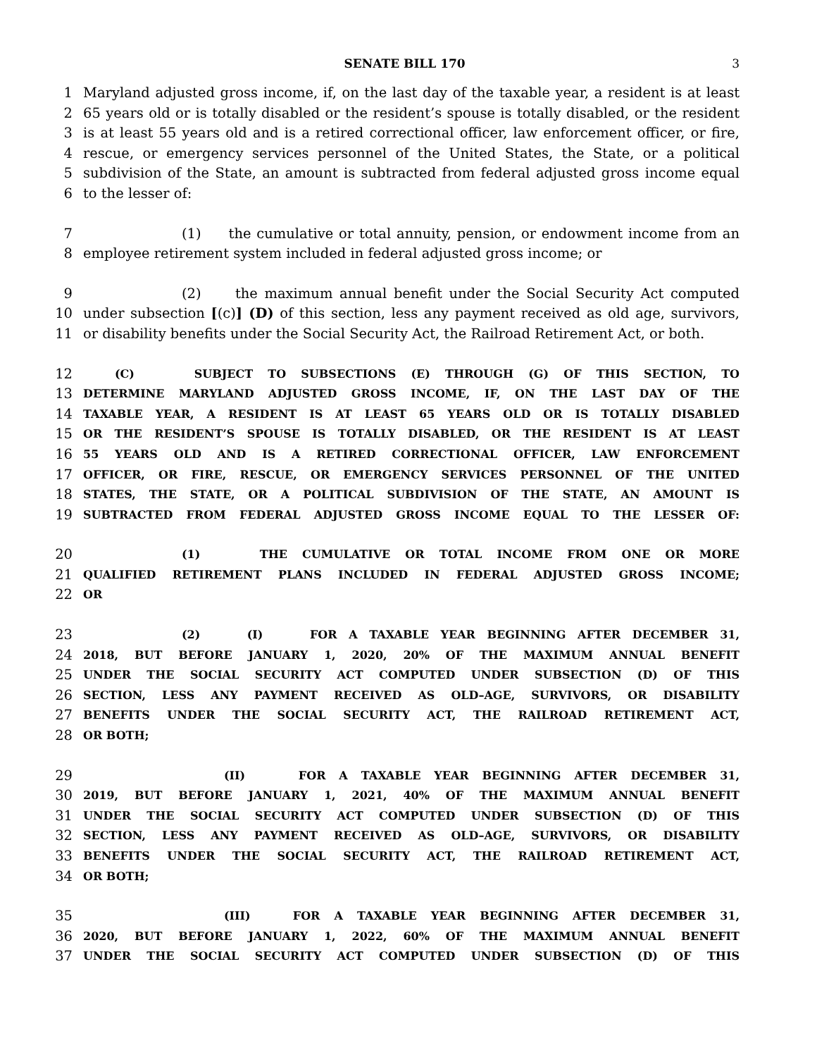SENATE BILL 170 3
1 Maryland adjusted gross income, if, on the last day of the taxable year, a resident is at least
2 65 years old or is totally disabled or the resident’s spouse is totally disabled, or the resident
3 is at least 55 years old and is a retired correctional officer, law enforcement officer, or fire,
4 rescue, or emergency services personnel of the United States, the State, or a political
5 subdivision of the State, an amount is subtracted from federal adjusted gross income equal
6 to the lesser of:
7 (1) the cumulative or total annuity, pension, or endowment income from an
8 employee retirement system included in federal adjusted gross income; or
9 (2) the maximum annual benefit under the Social Security Act computed
10 under subsection [(c)] (D) of this section, less any payment received as old age, survivors,
11 or disability benefits under the Social Security Act, the Railroad Retirement Act, or both.
12 (C) SUBJECT TO SUBSECTIONS (E) THROUGH (G) OF THIS SECTION, TO
13 DETERMINE MARYLAND ADJUSTED GROSS INCOME, IF, ON THE LAST DAY OF THE
14 TAXABLE YEAR, A RESIDENT IS AT LEAST 65 YEARS OLD OR IS TOTALLY DISABLED
15 OR THE RESIDENT’S SPOUSE IS TOTALLY DISABLED, OR THE RESIDENT IS AT LEAST
16 55 YEARS OLD AND IS A RETIRED CORRECTIONAL OFFICER, LAW ENFORCEMENT
17 OFFICER, OR FIRE, RESCUE, OR EMERGENCY SERVICES PERSONNEL OF THE UNITED
18 STATES, THE STATE, OR A POLITICAL SUBDIVISION OF THE STATE, AN AMOUNT IS
19 SUBTRACTED FROM FEDERAL ADJUSTED GROSS INCOME EQUAL TO THE LESSER OF:
20 (1) THE CUMULATIVE OR TOTAL INCOME FROM ONE OR MORE
21 QUALIFIED RETIREMENT PLANS INCLUDED IN FEDERAL ADJUSTED GROSS INCOME;
22 OR
23 (2) (I) FOR A TAXABLE YEAR BEGINNING AFTER DECEMBER 31,
24 2018, BUT BEFORE JANUARY 1, 2020, 20% OF THE MAXIMUM ANNUAL BENEFIT
25 UNDER THE SOCIAL SECURITY ACT COMPUTED UNDER SUBSECTION (D) OF THIS
26 SECTION, LESS ANY PAYMENT RECEIVED AS OLD–AGE, SURVIVORS, OR DISABILITY
27 BENEFITS UNDER THE SOCIAL SECURITY ACT, THE RAILROAD RETIREMENT ACT,
28 OR BOTH;
29 (II) FOR A TAXABLE YEAR BEGINNING AFTER DECEMBER 31,
30 2019, BUT BEFORE JANUARY 1, 2021, 40% OF THE MAXIMUM ANNUAL BENEFIT
31 UNDER THE SOCIAL SECURITY ACT COMPUTED UNDER SUBSECTION (D) OF THIS
32 SECTION, LESS ANY PAYMENT RECEIVED AS OLD–AGE, SURVIVORS, OR DISABILITY
33 BENEFITS UNDER THE SOCIAL SECURITY ACT, THE RAILROAD RETIREMENT ACT,
34 OR BOTH;
35 (III) FOR A TAXABLE YEAR BEGINNING AFTER DECEMBER 31,
36 2020, BUT BEFORE JANUARY 1, 2022, 60% OF THE MAXIMUM ANNUAL BENEFIT
37 UNDER THE SOCIAL SECURITY ACT COMPUTED UNDER SUBSECTION (D) OF THIS